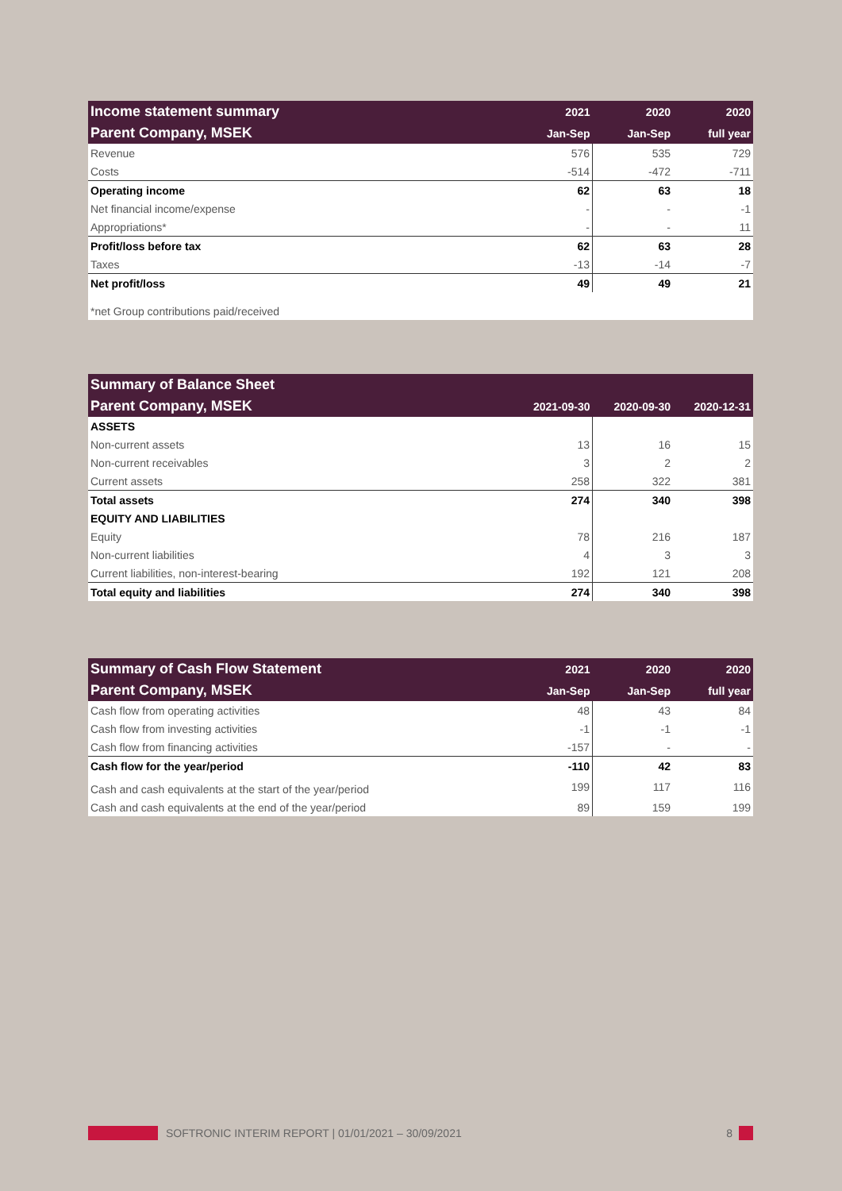| Income statement summary | 2021 | 2020 | 2020 |
| --- | --- | --- | --- |
| Parent Company, MSEK | Jan-Sep | Jan-Sep | full year |
| Revenue | 576 | 535 | 729 |
| Costs | -514 | -472 | -711 |
| Operating income | 62 | 63 | 18 |
| Net financial income/expense | - | - | -1 |
| Appropriations* | - | - | 11 |
| Profit/loss before tax | 62 | 63 | 28 |
| Taxes | -13 | -14 | -7 |
| Net profit/loss | 49 | 49 | 21 |
| *net Group contributions paid/received | | | |
| Summary of Balance Sheet | | | |
| --- | --- | --- | --- |
| Parent Company, MSEK | 2021-09-30 | 2020-09-30 | 2020-12-31 |
| ASSETS | | | |
| Non-current assets | 13 | 16 | 15 |
| Non-current receivables | 3 | 2 | 2 |
| Current assets | 258 | 322 | 381 |
| Total assets | 274 | 340 | 398 |
| EQUITY AND LIABILITIES | | | |
| Equity | 78 | 216 | 187 |
| Non-current liabilities | 4 | 3 | 3 |
| Current liabilities, non-interest-bearing | 192 | 121 | 208 |
| Total equity and liabilities | 274 | 340 | 398 |
| Summary of Cash Flow Statement | 2021 | 2020 | 2020 |
| --- | --- | --- | --- |
| Parent Company, MSEK | Jan-Sep | Jan-Sep | full year |
| Cash flow from operating activities | 48 | 43 | 84 |
| Cash flow from investing activities | -1 | -1 | -1 |
| Cash flow from financing activities | -157 | - | - |
| Cash flow for the year/period | -110 | 42 | 83 |
| Cash and cash equivalents at the start of the year/period | 199 | 117 | 116 |
| Cash and cash equivalents at the end of the year/period | 89 | 159 | 199 |
SOFTRONIC INTERIM REPORT | 01/01/2021 – 30/09/2021 8